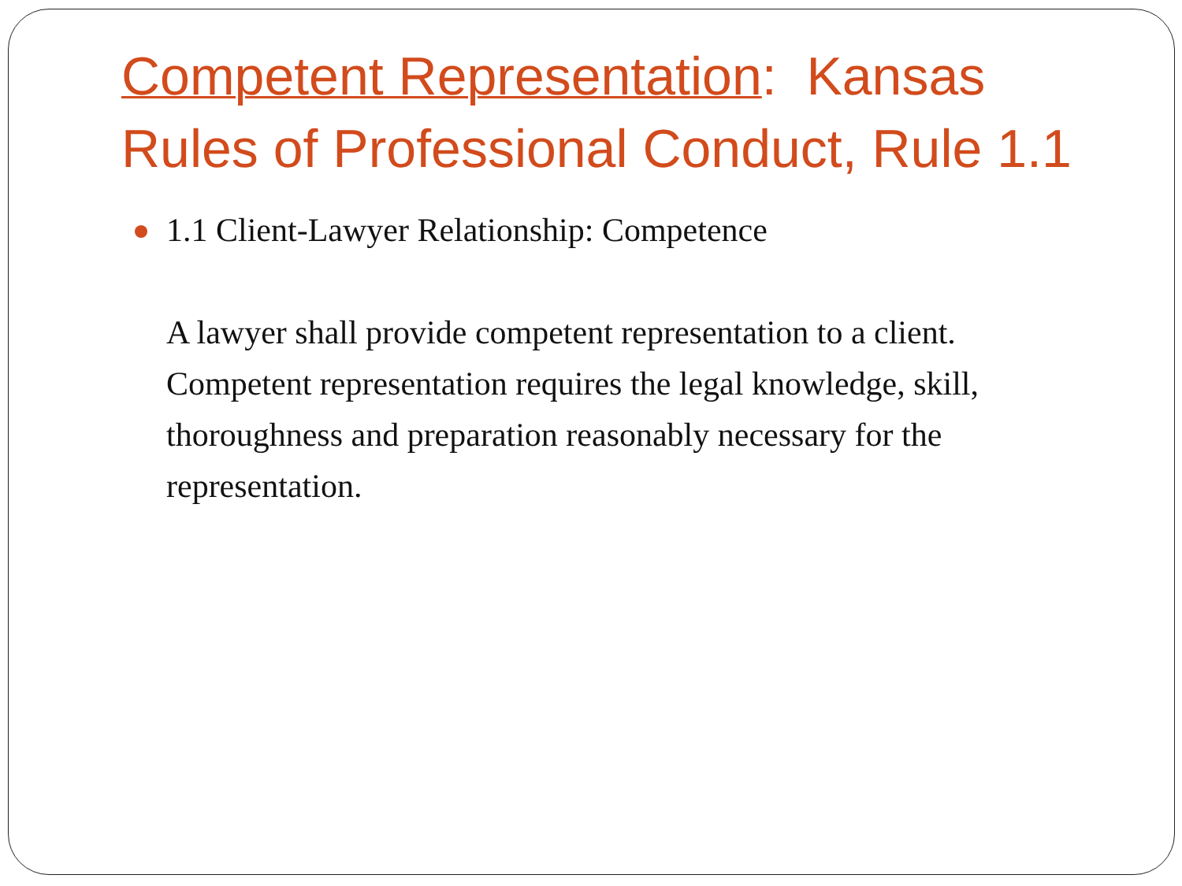Competent Representation: Kansas Rules of Professional Conduct, Rule 1.1
1.1 Client-Lawyer Relationship: Competence
A lawyer shall provide competent representation to a client. Competent representation requires the legal knowledge, skill, thoroughness and preparation reasonably necessary for the representation.